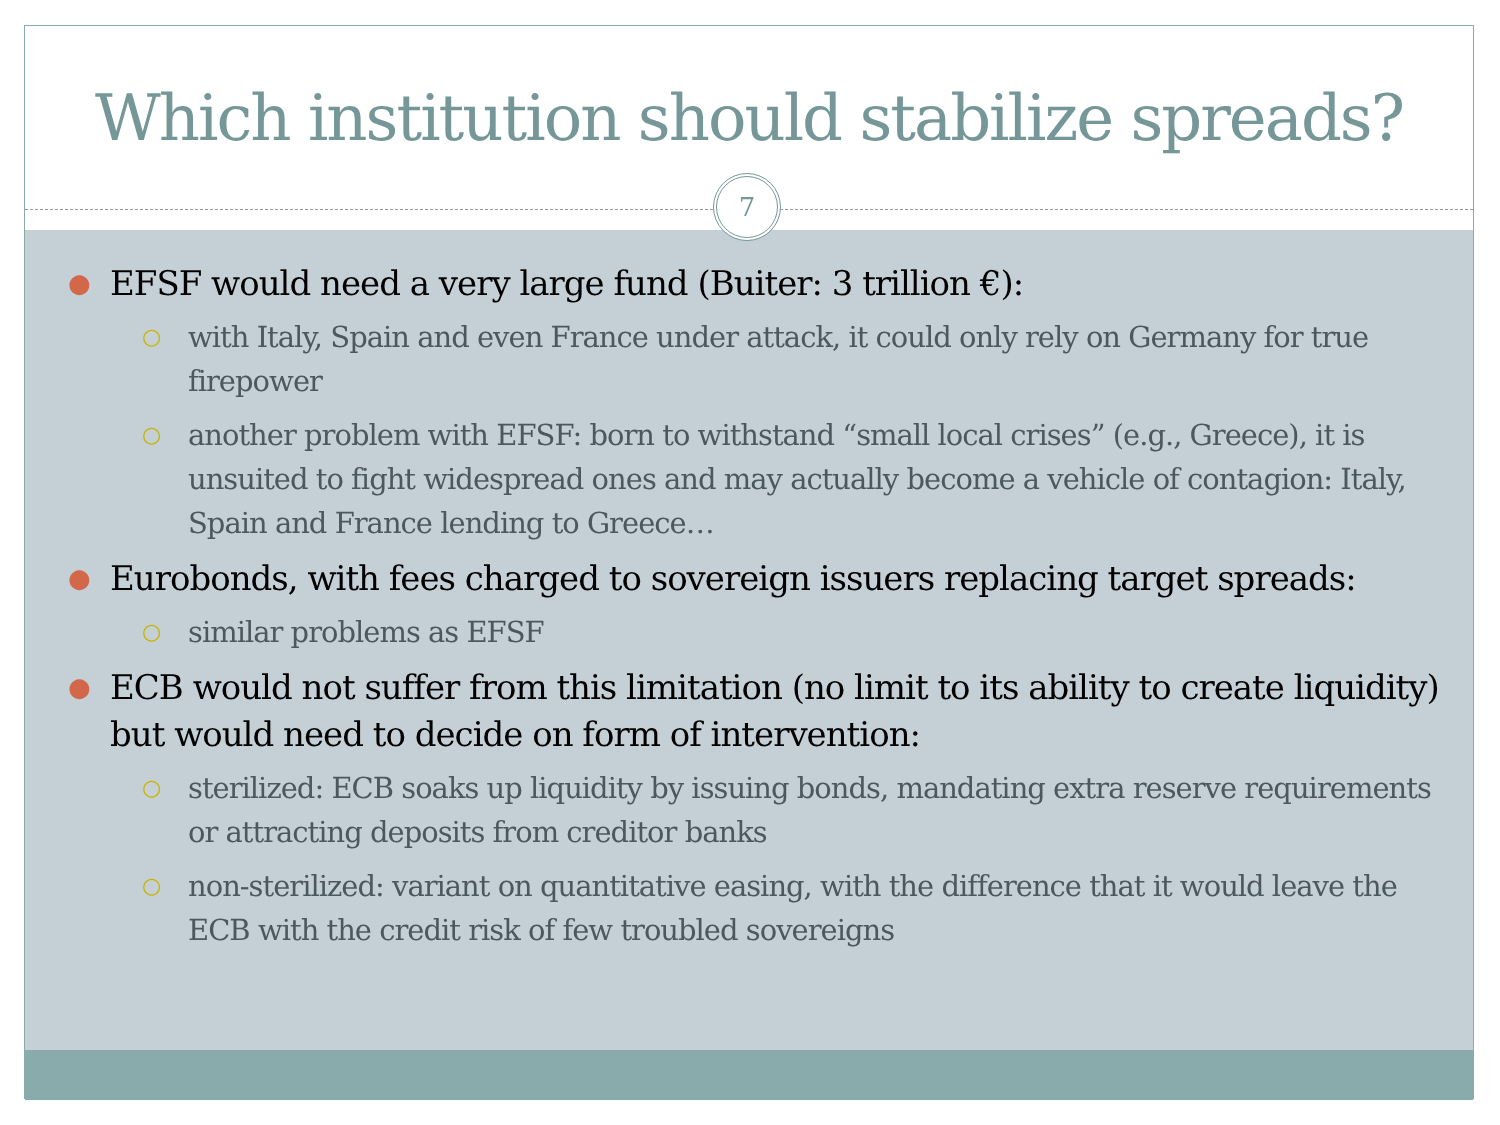Which institution should stabilize spreads?
7
● EFSF would need a very large fund (Buiter: 3 trillion €):
○ with Italy, Spain and even France under attack, it could only rely on Germany for true firepower
○ another problem with EFSF: born to withstand “small local crises” (e.g., Greece), it is unsuited to fight widespread ones and may actually become a vehicle of contagion: Italy, Spain and France lending to Greece…
● Eurobonds, with fees charged to sovereign issuers replacing target spreads:
○ similar problems as EFSF
● ECB would not suffer from this limitation (no limit to its ability to create liquidity) but would need to decide on form of intervention:
○ sterilized: ECB soaks up liquidity by issuing bonds, mandating extra reserve requirements or attracting deposits from creditor banks
○ non-sterilized: variant on quantitative easing, with the difference that it would leave the ECB with the credit risk of few troubled sovereigns